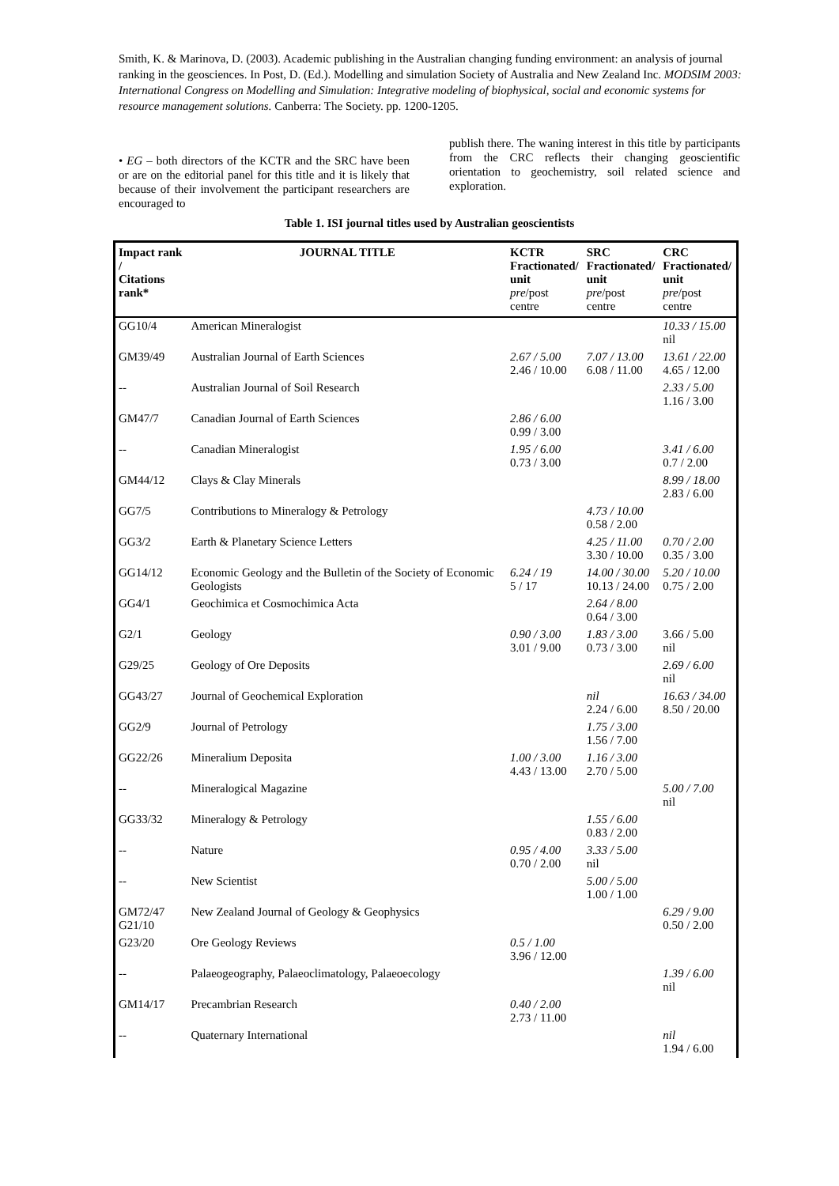Smith, K. & Marinova, D. (2003). Academic publishing in the Australian changing funding environment: an analysis of journal ranking in the geosciences. In Post, D. (Ed.). Modelling and simulation Society of Australia and New Zealand Inc. MODSIM 2003: International Congress on Modelling and Simulation: Integrative modeling of biophysical, social and economic systems for resource management solutions. Canberra: The Society. pp. 1200-1205.
• EG – both directors of the KCTR and the SRC have been or are on the editorial panel for this title and it is likely that because of their involvement the participant researchers are encouraged to
publish there. The waning interest in this title by participants from the CRC reflects their changing geoscientific orientation to geochemistry, soil related science and exploration.
Table 1. ISI journal titles used by Australian geoscientists
| Impact rank / Citations rank* | JOURNAL TITLE | KCTR Fractionated/ unit pre /post centre | SRC Fractionated/ unit pre /post centre | CRC Fractionated/ unit pre /post centre |
| --- | --- | --- | --- | --- |
| GG10/4 | American Mineralogist | | | 10.33 / 15.00 nil |
| GM39/49 | Australian Journal of Earth Sciences | 2.67 / 5.00 2.46 / 10.00 | 7.07 / 13.00 6.08 / 11.00 | 13.61 / 22.00 4.65 / 12.00 |
| -- | Australian Journal of Soil Research | | | 2.33 / 5.00 1.16 / 3.00 |
| GM47/7 | Canadian Journal of Earth Sciences | 2.86 / 6.00 0.99 / 3.00 | | |
| -- | Canadian Mineralogist | 1.95 / 6.00 0.73 / 3.00 | | 3.41 / 6.00 0.7 / 2.00 |
| GM44/12 | Clays & Clay Minerals | | | 8.99 / 18.00 2.83 / 6.00 |
| GG7/5 | Contributions to Mineralogy & Petrology | | 4.73 / 10.00 0.58 / 2.00 | |
| GG3/2 | Earth & Planetary Science Letters | | 4.25 / 11.00 3.30 / 10.00 | 0.70 / 2.00 0.35 / 3.00 |
| GG14/12 | Economic Geology and the Bulletin of the Society of Economic Geologists | 6.24 / 19 5 / 17 | 14.00 / 30.00 10.13 / 24.00 | 5.20 / 10.00 0.75 / 2.00 |
| GG4/1 | Geochimica et Cosmochimica Acta | | 2.64 / 8.00 0.64 / 3.00 | |
| G2/1 | Geology | 0.90 / 3.00 3.01 / 9.00 | 1.83 / 3.00 0.73 / 3.00 | 3.66 / 5.00 nil |
| G29/25 | Geology of Ore Deposits | | | 2.69 / 6.00 nil |
| GG43/27 | Journal of Geochemical Exploration | | nil 2.24 / 6.00 | 16.63 / 34.00 8.50 / 20.00 |
| GG2/9 | Journal of Petrology | | 1.75 / 3.00 1.56 / 7.00 | |
| GG22/26 | Mineralium Deposita | 1.00 / 3.00 4.43 / 13.00 | 1.16 / 3.00 2.70 / 5.00 | |
| -- | Mineralogical Magazine | | | 5.00 / 7.00 nil |
| GG33/32 | Mineralogy & Petrology | | 1.55 / 6.00 0.83 / 2.00 | |
| -- | Nature | 0.95 / 4.00 0.70 / 2.00 | 3.33 / 5.00 nil | |
| -- | New Scientist | | 5.00 / 5.00 1.00 / 1.00 | |
| GM72/47 G21/10 | New Zealand Journal of Geology & Geophysics | | | 6.29 / 9.00 0.50 / 2.00 |
| G23/20 | Ore Geology Reviews | 0.5 / 1.00 3.96 / 12.00 | | |
| -- | Palaeogeography, Palaeoclimatology, Palaeoecology | | | 1.39 / 6.00 nil |
| GM14/17 | Precambrian Research | 0.40 / 2.00 2.73 / 11.00 | | |
| -- | Quaternary International | | | nil 1.94 / 6.00 |